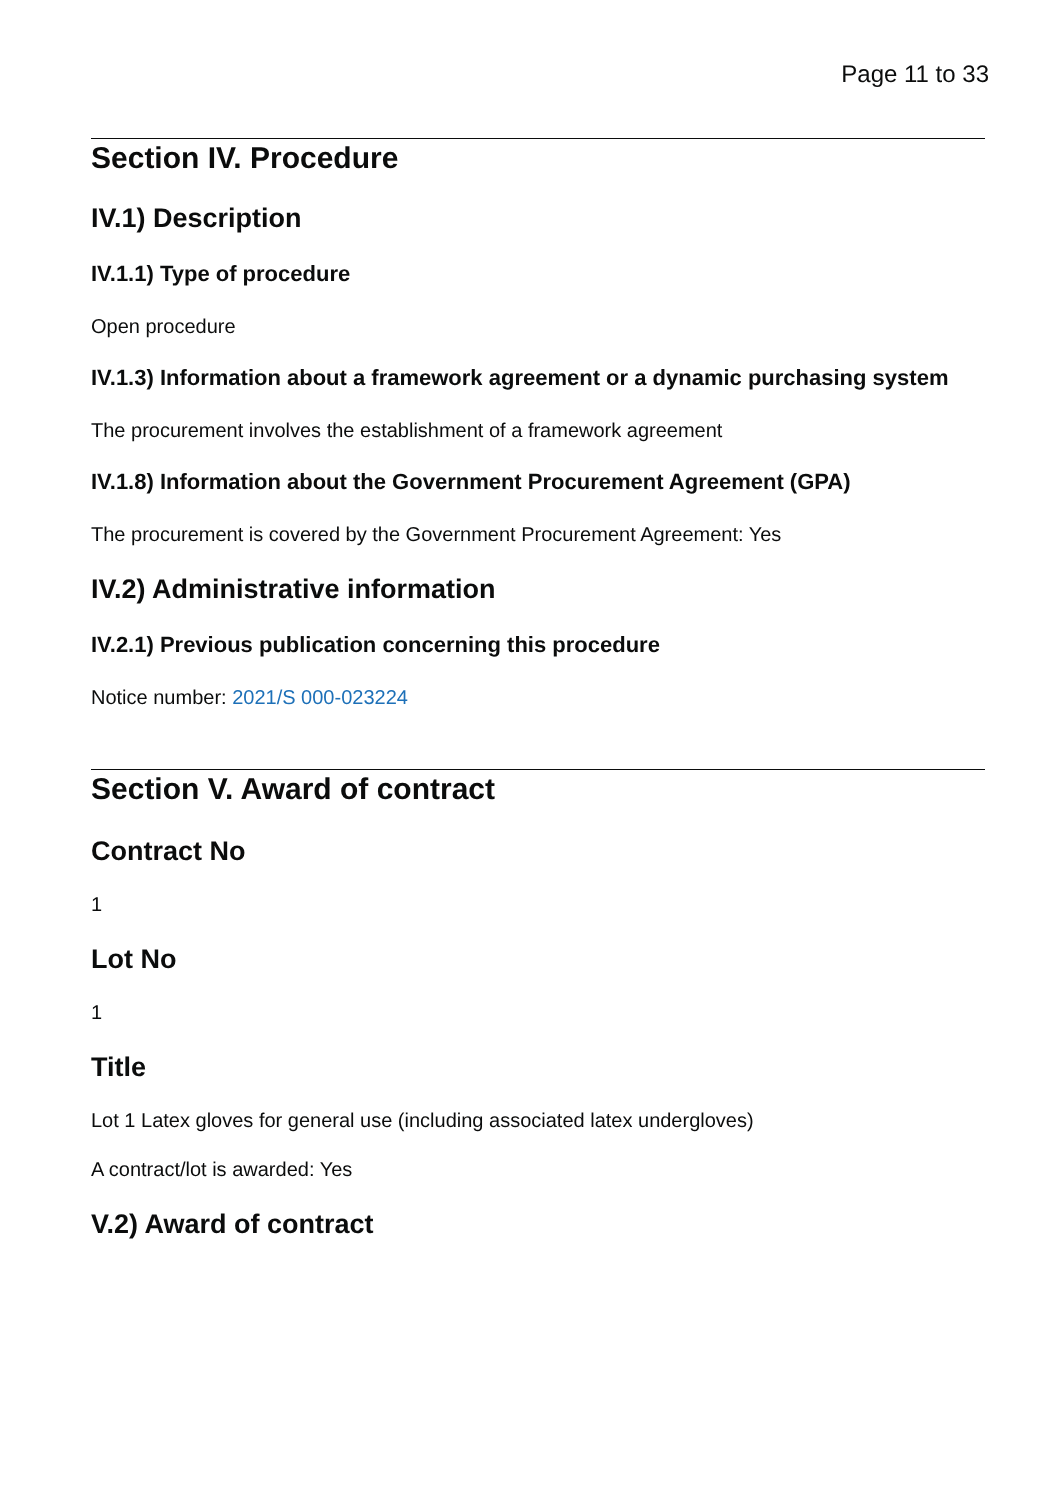Page 11 to 33
Section IV. Procedure
IV.1) Description
IV.1.1) Type of procedure
Open procedure
IV.1.3) Information about a framework agreement or a dynamic purchasing system
The procurement involves the establishment of a framework agreement
IV.1.8) Information about the Government Procurement Agreement (GPA)
The procurement is covered by the Government Procurement Agreement: Yes
IV.2) Administrative information
IV.2.1) Previous publication concerning this procedure
Notice number: 2021/S 000-023224
Section V. Award of contract
Contract No
1
Lot No
1
Title
Lot 1 Latex gloves for general use (including associated latex undergloves)
A contract/lot is awarded: Yes
V.2) Award of contract